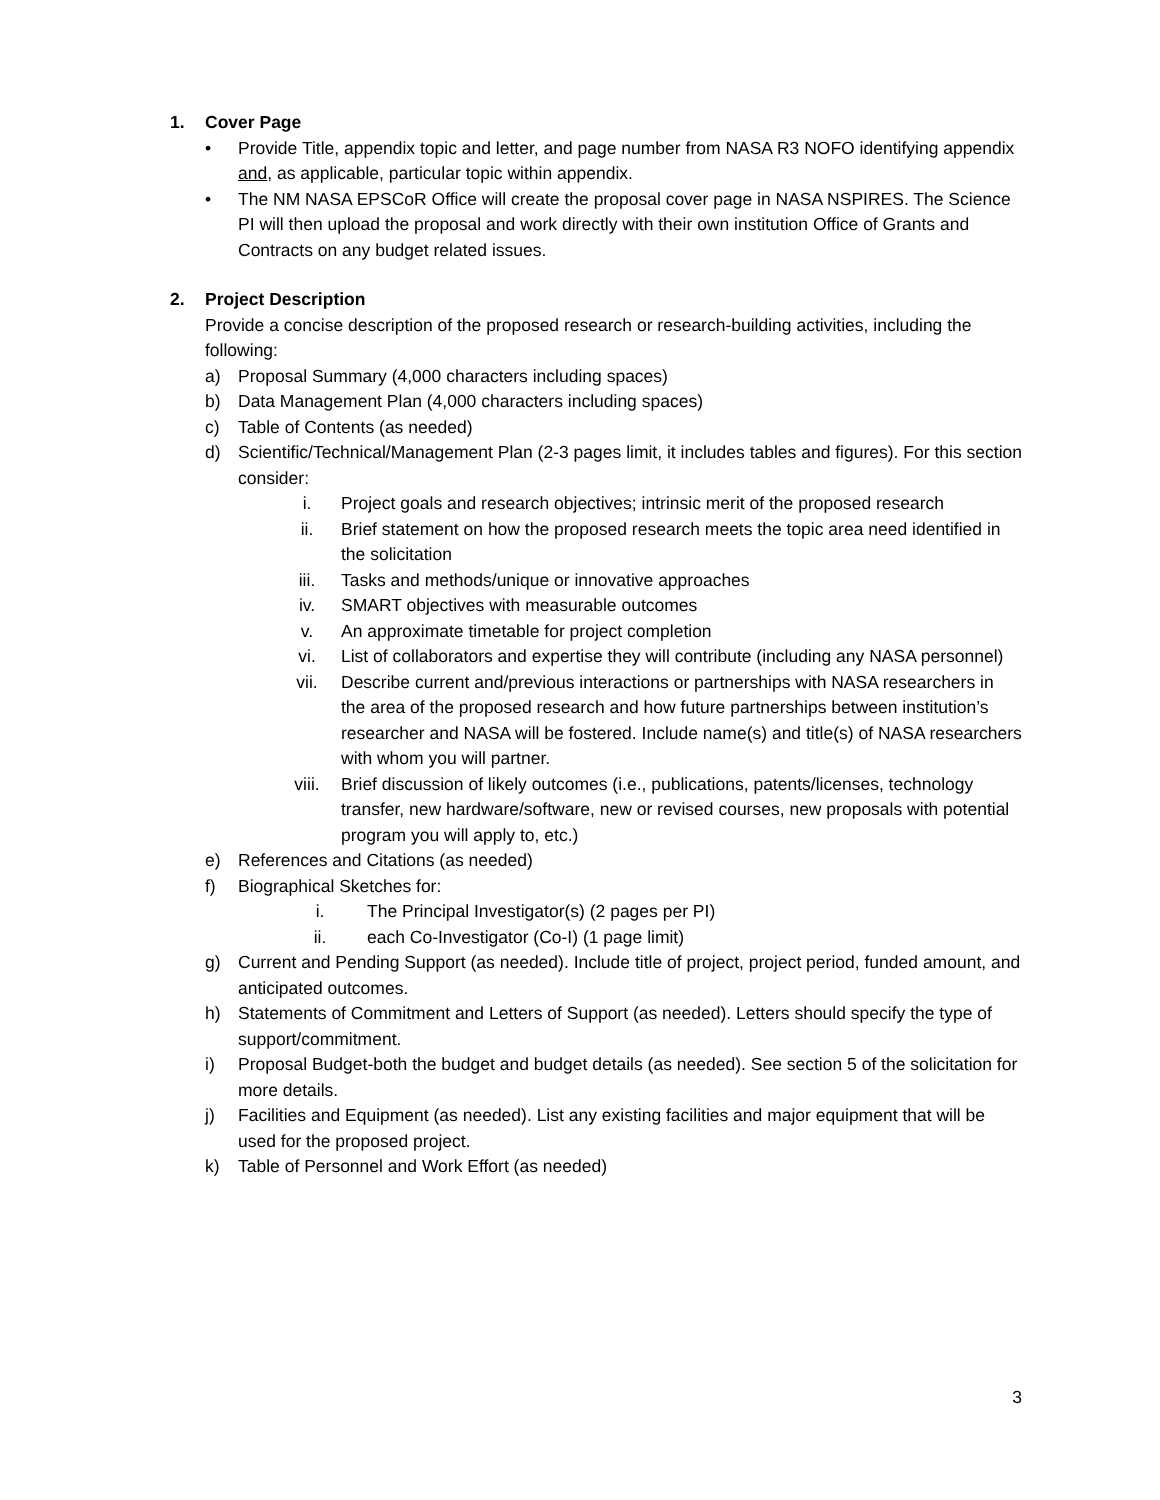1. Cover Page
• Provide Title, appendix topic and letter, and page number from NASA R3 NOFO identifying appendix and, as applicable, particular topic within appendix.
• The NM NASA EPSCoR Office will create the proposal cover page in NASA NSPIRES. The Science PI will then upload the proposal and work directly with their own institution Office of Grants and Contracts on any budget related issues.
2. Project Description
Provide a concise description of the proposed research or research-building activities, including the following:
a) Proposal Summary (4,000 characters including spaces)
b) Data Management Plan (4,000 characters including spaces)
c) Table of Contents (as needed)
d) Scientific/Technical/Management Plan (2-3 pages limit, it includes tables and figures). For this section consider:
i. Project goals and research objectives; intrinsic merit of the proposed research
ii. Brief statement on how the proposed research meets the topic area need identified in the solicitation
iii. Tasks and methods/unique or innovative approaches
iv. SMART objectives with measurable outcomes
v. An approximate timetable for project completion
vi. List of collaborators and expertise they will contribute (including any NASA personnel)
vii. Describe current and/previous interactions or partnerships with NASA researchers in the area of the proposed research and how future partnerships between institution’s researcher and NASA will be fostered. Include name(s) and title(s) of NASA researchers with whom you will partner.
viii. Brief discussion of likely outcomes (i.e., publications, patents/licenses, technology transfer, new hardware/software, new or revised courses, new proposals with potential program you will apply to, etc.)
e) References and Citations (as needed)
f) Biographical Sketches for:
i. The Principal Investigator(s) (2 pages per PI)
ii. each Co-Investigator (Co-I) (1 page limit)
g) Current and Pending Support (as needed). Include title of project, project period, funded amount, and anticipated outcomes.
h) Statements of Commitment and Letters of Support (as needed). Letters should specify the type of support/commitment.
i) Proposal Budget-both the budget and budget details (as needed). See section 5 of the solicitation for more details.
j) Facilities and Equipment (as needed). List any existing facilities and major equipment that will be used for the proposed project.
k) Table of Personnel and Work Effort (as needed)
3